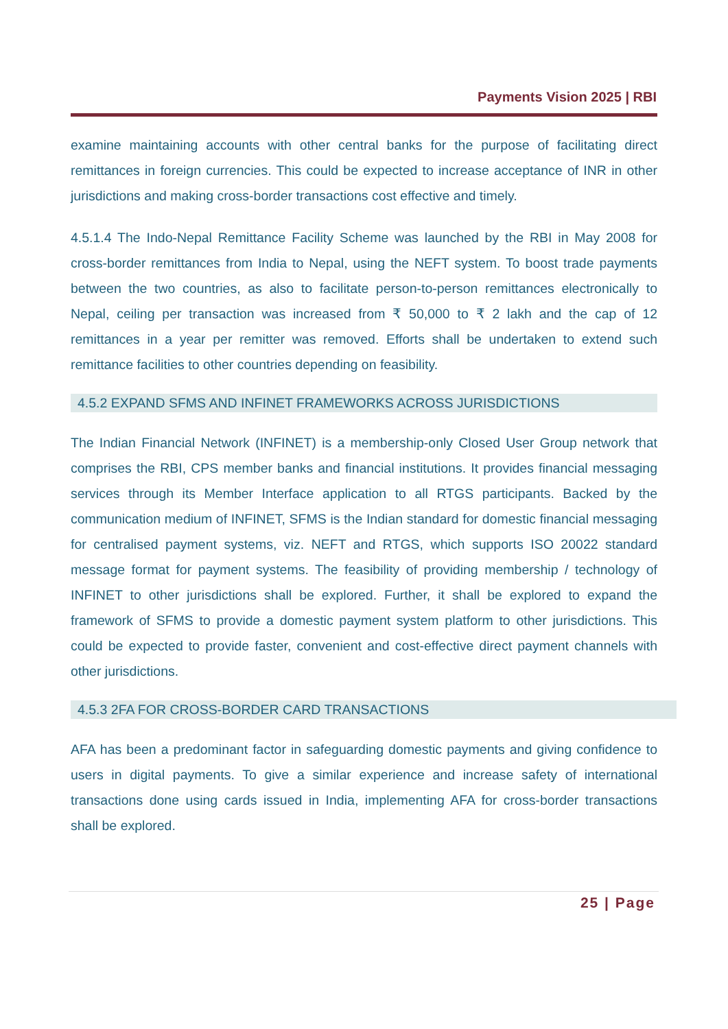Payments Vision 2025 | RBI
examine maintaining accounts with other central banks for the purpose of facilitating direct remittances in foreign currencies. This could be expected to increase acceptance of INR in other jurisdictions and making cross-border transactions cost effective and timely.
4.5.1.4 The Indo-Nepal Remittance Facility Scheme was launched by the RBI in May 2008 for cross-border remittances from India to Nepal, using the NEFT system. To boost trade payments between the two countries, as also to facilitate person-to-person remittances electronically to Nepal, ceiling per transaction was increased from ₹ 50,000 to ₹ 2 lakh and the cap of 12 remittances in a year per remitter was removed. Efforts shall be undertaken to extend such remittance facilities to other countries depending on feasibility.
4.5.2 EXPAND SFMS AND INFINET FRAMEWORKS ACROSS JURISDICTIONS
The Indian Financial Network (INFINET) is a membership-only Closed User Group network that comprises the RBI, CPS member banks and financial institutions. It provides financial messaging services through its Member Interface application to all RTGS participants. Backed by the communication medium of INFINET, SFMS is the Indian standard for domestic financial messaging for centralised payment systems, viz. NEFT and RTGS, which supports ISO 20022 standard message format for payment systems. The feasibility of providing membership / technology of INFINET to other jurisdictions shall be explored. Further, it shall be explored to expand the framework of SFMS to provide a domestic payment system platform to other jurisdictions. This could be expected to provide faster, convenient and cost-effective direct payment channels with other jurisdictions.
4.5.3 2FA FOR CROSS-BORDER CARD TRANSACTIONS
AFA has been a predominant factor in safeguarding domestic payments and giving confidence to users in digital payments. To give a similar experience and increase safety of international transactions done using cards issued in India, implementing AFA for cross-border transactions shall be explored.
25 | Page